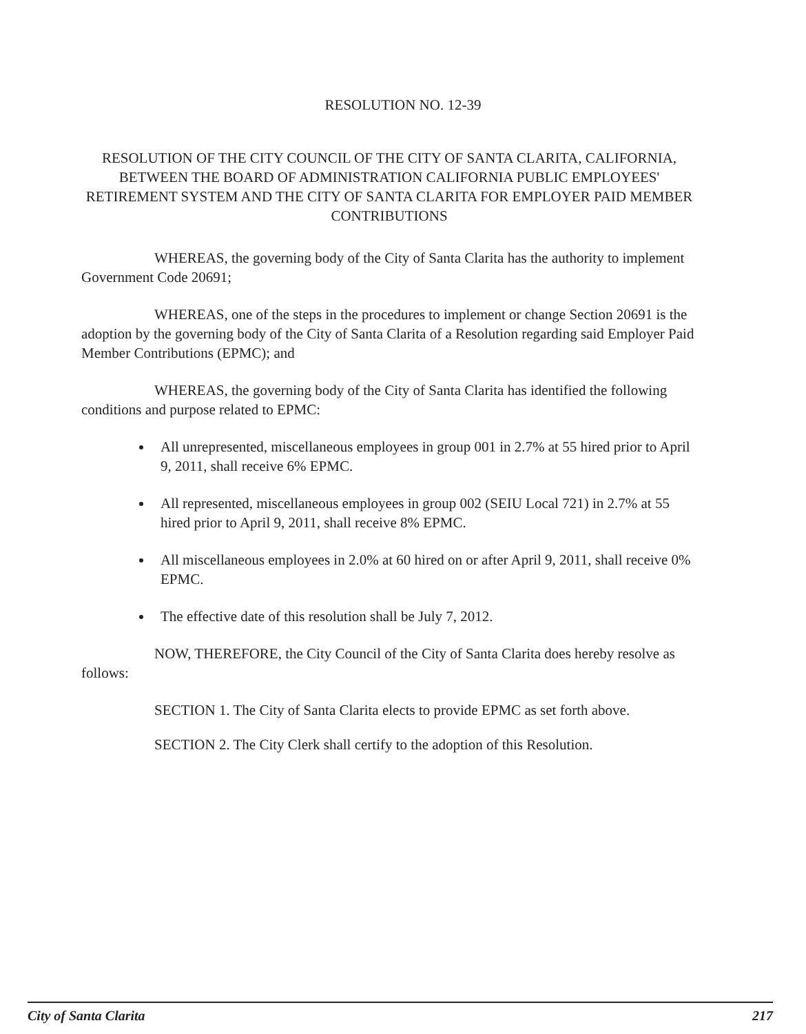RESOLUTION NO. 12-39
RESOLUTION OF THE CITY COUNCIL OF THE CITY OF SANTA CLARITA, CALIFORNIA, BETWEEN THE BOARD OF ADMINISTRATION CALIFORNIA PUBLIC EMPLOYEES' RETIREMENT SYSTEM AND THE CITY OF SANTA CLARITA FOR EMPLOYER PAID MEMBER CONTRIBUTIONS
WHEREAS, the governing body of the City of Santa Clarita has the authority to implement Government Code 20691;
WHEREAS, one of the steps in the procedures to implement or change Section 20691 is the adoption by the governing body of the City of Santa Clarita of a Resolution regarding said Employer Paid Member Contributions (EPMC); and
WHEREAS, the governing body of the City of Santa Clarita has identified the following conditions and purpose related to EPMC:
All unrepresented, miscellaneous employees in group 001 in 2.7% at 55 hired prior to April 9, 2011, shall receive 6% EPMC.
All represented, miscellaneous employees in group 002 (SEIU Local 721) in 2.7% at 55 hired prior to April 9, 2011, shall receive 8% EPMC.
All miscellaneous employees in 2.0% at 60 hired on or after April 9, 2011, shall receive 0% EPMC.
The effective date of this resolution shall be July 7, 2012.
NOW, THEREFORE, the City Council of the City of Santa Clarita does hereby resolve as follows:
SECTION 1. The City of Santa Clarita elects to provide EPMC as set forth above.
SECTION 2. The City Clerk shall certify to the adoption of this Resolution.
City of Santa Clarita 217